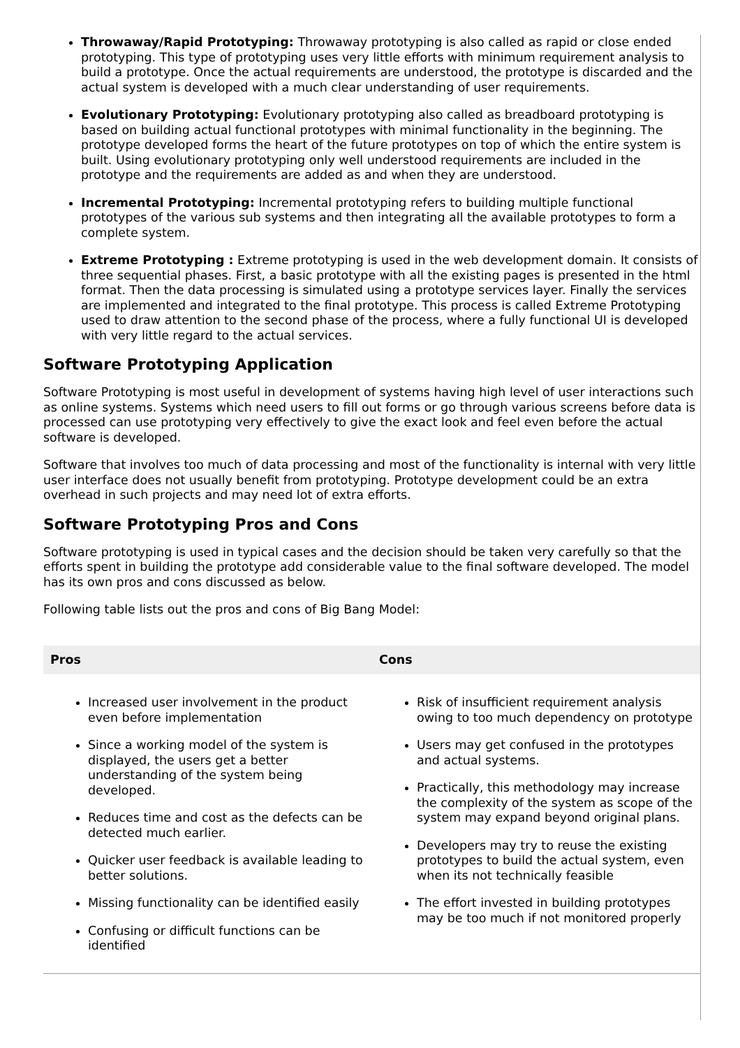Throwaway/Rapid Prototyping: Throwaway prototyping is also called as rapid or close ended prototyping. This type of prototyping uses very little efforts with minimum requirement analysis to build a prototype. Once the actual requirements are understood, the prototype is discarded and the actual system is developed with a much clear understanding of user requirements.
Evolutionary Prototyping: Evolutionary prototyping also called as breadboard prototyping is based on building actual functional prototypes with minimal functionality in the beginning. The prototype developed forms the heart of the future prototypes on top of which the entire system is built. Using evolutionary prototyping only well understood requirements are included in the prototype and the requirements are added as and when they are understood.
Incremental Prototyping: Incremental prototyping refers to building multiple functional prototypes of the various sub systems and then integrating all the available prototypes to form a complete system.
Extreme Prototyping : Extreme prototyping is used in the web development domain. It consists of three sequential phases. First, a basic prototype with all the existing pages is presented in the html format. Then the data processing is simulated using a prototype services layer. Finally the services are implemented and integrated to the final prototype. This process is called Extreme Prototyping used to draw attention to the second phase of the process, where a fully functional UI is developed with very little regard to the actual services.
Software Prototyping Application
Software Prototyping is most useful in development of systems having high level of user interactions such as online systems. Systems which need users to fill out forms or go through various screens before data is processed can use prototyping very effectively to give the exact look and feel even before the actual software is developed.
Software that involves too much of data processing and most of the functionality is internal with very little user interface does not usually benefit from prototyping. Prototype development could be an extra overhead in such projects and may need lot of extra efforts.
Software Prototyping Pros and Cons
Software prototyping is used in typical cases and the decision should be taken very carefully so that the efforts spent in building the prototype add considerable value to the final software developed. The model has its own pros and cons discussed as below.
Following table lists out the pros and cons of Big Bang Model:
| Pros | Cons |
| --- | --- |
| Increased user involvement in the product even before implementation Since a working model of the system is displayed, the users get a better understanding of the system being developed. Reduces time and cost as the defects can be detected much earlier. Quicker user feedback is available leading to better solutions. Missing functionality can be identified easily Confusing or difficult functions can be identified | Risk of insufficient requirement analysis owing to too much dependency on prototype Users may get confused in the prototypes and actual systems. Practically, this methodology may increase the complexity of the system as scope of the system may expand beyond original plans. Developers may try to reuse the existing prototypes to build the actual system, even when its not technically feasible The effort invested in building prototypes may be too much if not monitored properly |